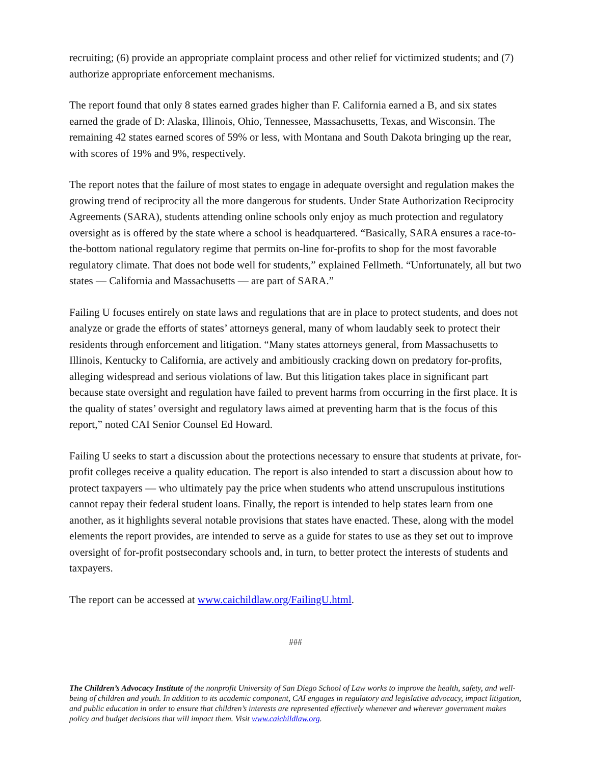recruiting; (6) provide an appropriate complaint process and other relief for victimized students; and (7) authorize appropriate enforcement mechanisms.
The report found that only 8 states earned grades higher than F. California earned a B, and six states earned the grade of D: Alaska, Illinois, Ohio, Tennessee, Massachusetts, Texas, and Wisconsin. The remaining 42 states earned scores of 59% or less, with Montana and South Dakota bringing up the rear, with scores of 19% and 9%, respectively.
The report notes that the failure of most states to engage in adequate oversight and regulation makes the growing trend of reciprocity all the more dangerous for students. Under State Authorization Reciprocity Agreements (SARA), students attending online schools only enjoy as much protection and regulatory oversight as is offered by the state where a school is headquartered. “Basically, SARA ensures a race-to-the-bottom national regulatory regime that permits on-line for-profits to shop for the most favorable regulatory climate. That does not bode well for students,” explained Fellmeth. “Unfortunately, all but two states — California and Massachusetts — are part of SARA.”
Failing U focuses entirely on state laws and regulations that are in place to protect students, and does not analyze or grade the efforts of states’ attorneys general, many of whom laudably seek to protect their residents through enforcement and litigation. “Many states attorneys general, from Massachusetts to Illinois, Kentucky to California, are actively and ambitiously cracking down on predatory for-profits, alleging widespread and serious violations of law. But this litigation takes place in significant part because state oversight and regulation have failed to prevent harms from occurring in the first place. It is the quality of states’ oversight and regulatory laws aimed at preventing harm that is the focus of this report,” noted CAI Senior Counsel Ed Howard.
Failing U seeks to start a discussion about the protections necessary to ensure that students at private, for-profit colleges receive a quality education. The report is also intended to start a discussion about how to protect taxpayers — who ultimately pay the price when students who attend unscrupulous institutions cannot repay their federal student loans. Finally, the report is intended to help states learn from one another, as it highlights several notable provisions that states have enacted. These, along with the model elements the report provides, are intended to serve as a guide for states to use as they set out to improve oversight of for-profit postsecondary schools and, in turn, to better protect the interests of students and taxpayers.
The report can be accessed at www.caichildlaw.org/FailingU.html.
###
The Children’s Advocacy Institute of the nonprofit University of San Diego School of Law works to improve the health, safety, and well-being of children and youth. In addition to its academic component, CAI engages in regulatory and legislative advocacy, impact litigation, and public education in order to ensure that children’s interests are represented effectively whenever and wherever government makes policy and budget decisions that will impact them. Visit www.caichildlaw.org.